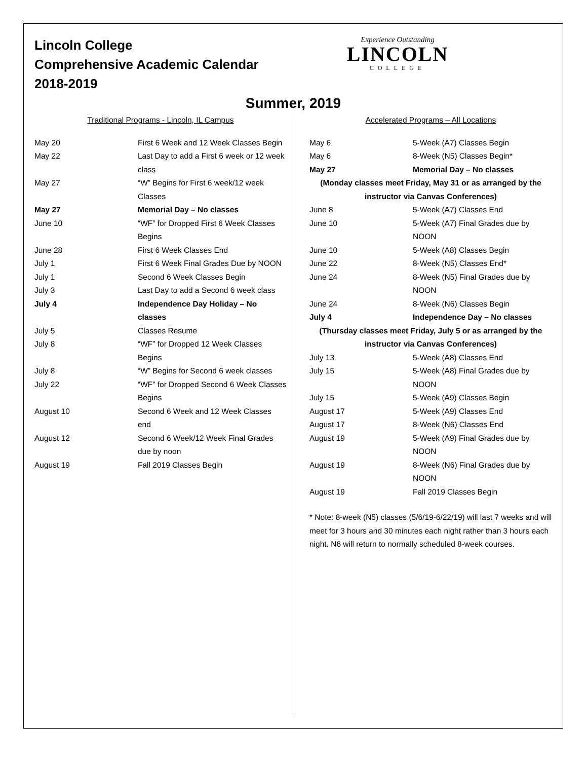Lincoln College
Comprehensive Academic Calendar
2018-2019
Experience Outstanding
LINCOLN
COLLEGE
Summer, 2019
Traditional Programs - Lincoln, IL Campus
| May 20 | First 6 Week and 12 Week Classes Begin |
| May 22 | Last Day to add a First 6 week or 12 week class |
| May 27 | “W” Begins for First 6 week/12 week Classes |
| May 27 | Memorial Day – No classes |
| June 10 | “WF” for Dropped First 6 Week Classes Begins |
| June 28 | First 6 Week Classes End |
| July 1 | First 6 Week Final Grades Due by NOON |
| July 1 | Second 6 Week Classes Begin |
| July 3 | Last Day to add a Second 6 week class |
| July 4 | Independence Day Holiday – No classes |
| July 5 | Classes Resume |
| July 8 | “WF” for Dropped 12 Week Classes Begins |
| July 8 | “W” Begins for Second 6 week classes |
| July 22 | “WF” for Dropped Second 6 Week Classes Begins |
| August 10 | Second 6 Week and 12 Week Classes end |
| August 12 | Second 6 Week/12 Week Final Grades due by noon |
| August 19 | Fall 2019 Classes Begin |
Accelerated Programs – All Locations
| May 6 | 5-Week (A7) Classes Begin |
| May 6 | 8-Week (N5) Classes Begin* |
| May 27 | Memorial Day – No classes |
| (Monday classes meet Friday, May 31 or as arranged by the instructor via Canvas Conferences) | |
| June 8 | 5-Week (A7) Classes End |
| June 10 | 5-Week (A7) Final Grades due by NOON |
| June 10 | 5-Week (A8) Classes Begin |
| June 22 | 8-Week (N5) Classes End* |
| June 24 | 8-Week (N5) Final Grades due by NOON |
| June 24 | 8-Week (N6) Classes Begin |
| July 4 | Independence Day – No classes |
| (Thursday classes meet Friday, July 5 or as arranged by the instructor via Canvas Conferences) | |
| July 13 | 5-Week (A8) Classes End |
| July 15 | 5-Week (A8) Final Grades due by NOON |
| July 15 | 5-Week (A9) Classes Begin |
| August 17 | 5-Week (A9) Classes End |
| August 17 | 8-Week (N6) Classes End |
| August 19 | 5-Week (A9) Final Grades due by NOON |
| August 19 | 8-Week (N6) Final Grades due by NOON |
| August 19 | Fall 2019 Classes Begin |
* Note: 8-week (N5) classes (5/6/19-6/22/19) will last 7 weeks and will meet for 3 hours and 30 minutes each night rather than 3 hours each night. N6 will return to normally scheduled 8-week courses.